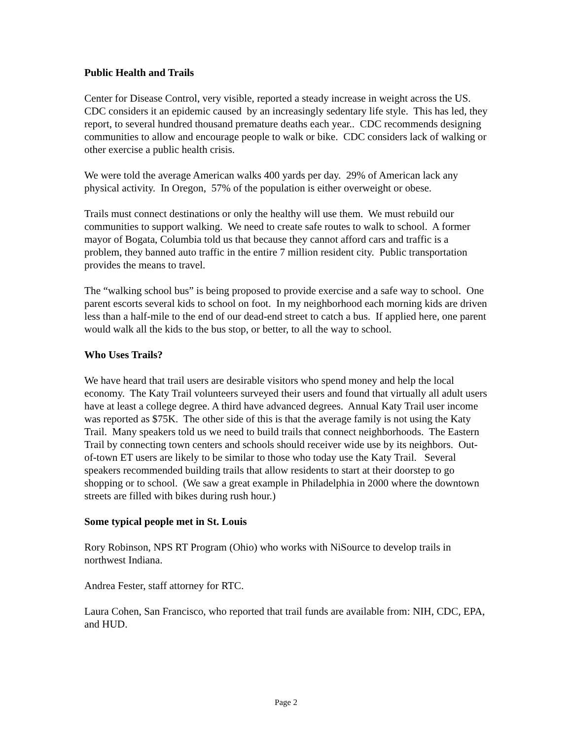Public Health and Trails
Center for Disease Control, very visible, reported a steady increase in weight across the US. CDC considers it an epidemic caused by an increasingly sedentary life style. This has led, they report, to several hundred thousand premature deaths each year.. CDC recommends designing communities to allow and encourage people to walk or bike. CDC considers lack of walking or other exercise a public health crisis.
We were told the average American walks 400 yards per day. 29% of American lack any physical activity. In Oregon, 57% of the population is either overweight or obese.
Trails must connect destinations or only the healthy will use them. We must rebuild our communities to support walking. We need to create safe routes to walk to school. A former mayor of Bogata, Columbia told us that because they cannot afford cars and traffic is a problem, they banned auto traffic in the entire 7 million resident city. Public transportation provides the means to travel.
The “walking school bus” is being proposed to provide exercise and a safe way to school. One parent escorts several kids to school on foot. In my neighborhood each morning kids are driven less than a half-mile to the end of our dead-end street to catch a bus. If applied here, one parent would walk all the kids to the bus stop, or better, to all the way to school.
Who Uses Trails?
We have heard that trail users are desirable visitors who spend money and help the local economy. The Katy Trail volunteers surveyed their users and found that virtually all adult users have at least a college degree. A third have advanced degrees. Annual Katy Trail user income was reported as $75K. The other side of this is that the average family is not using the Katy Trail. Many speakers told us we need to build trails that connect neighborhoods. The Eastern Trail by connecting town centers and schools should receiver wide use by its neighbors. Out-of-town ET users are likely to be similar to those who today use the Katy Trail. Several speakers recommended building trails that allow residents to start at their doorstep to go shopping or to school. (We saw a great example in Philadelphia in 2000 where the downtown streets are filled with bikes during rush hour.)
Some typical people met in St. Louis
Rory Robinson, NPS RT Program (Ohio) who works with NiSource to develop trails in northwest Indiana.
Andrea Fester, staff attorney for RTC.
Laura Cohen, San Francisco, who reported that trail funds are available from: NIH, CDC, EPA, and HUD.
Page 2